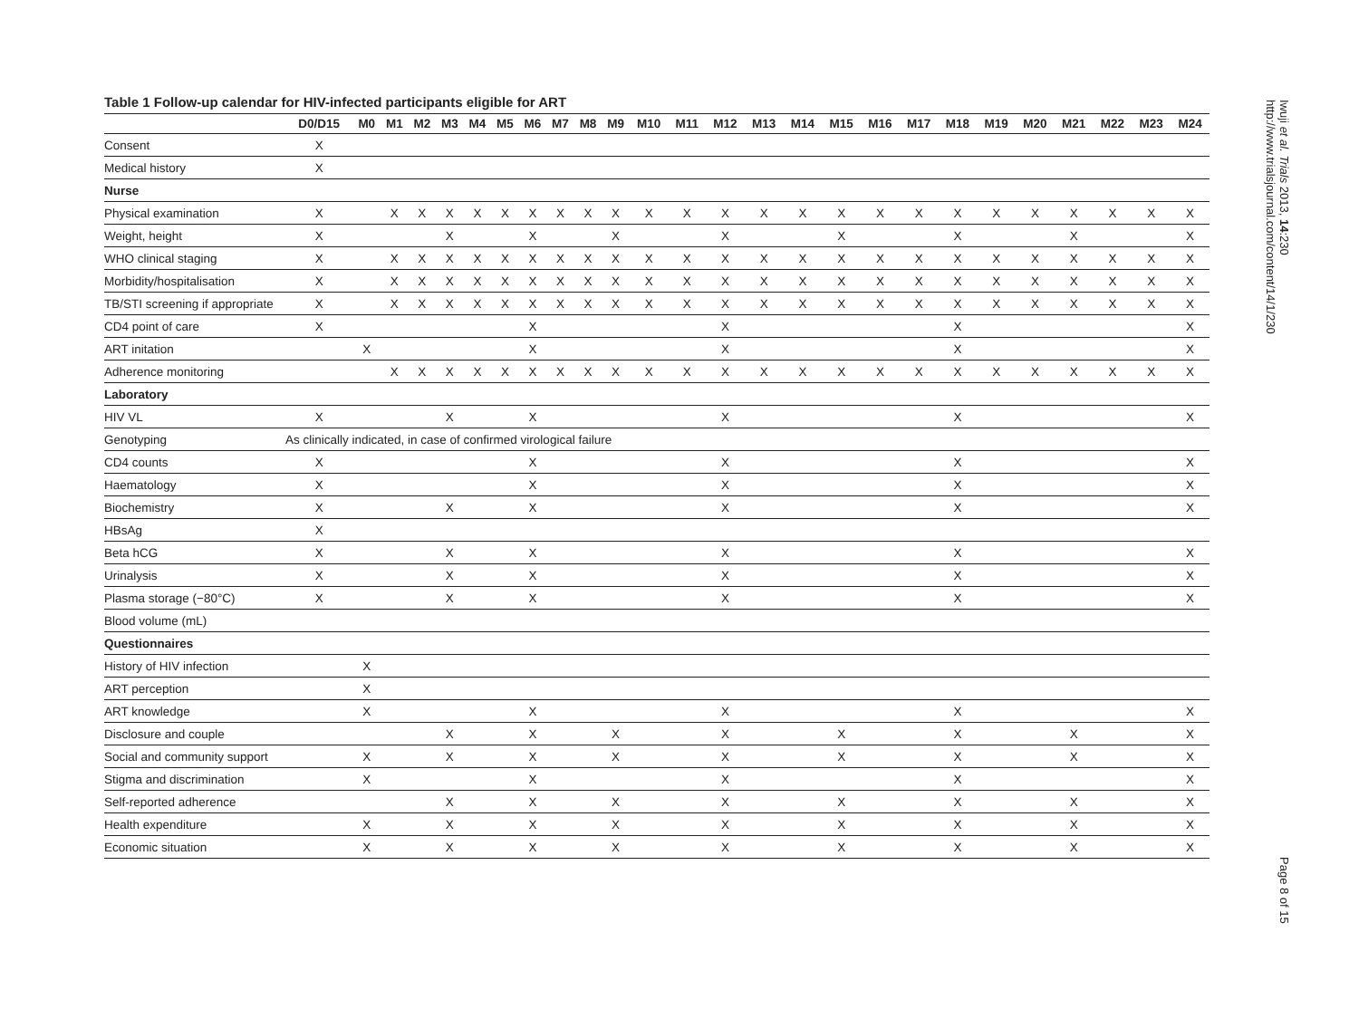Table 1 Follow-up calendar for HIV-infected participants eligible for ART
| | D0/D15 | M0 | M1 | M2 | M3 | M4 | M5 | M6 | M7 | M8 | M9 | M10 | M11 | M12 | M13 | M14 | M15 | M16 | M17 | M18 | M19 | M20 | M21 | M22 | M23 | M24 |
| --- | --- | --- | --- | --- | --- | --- | --- | --- | --- | --- | --- | --- | --- | --- | --- | --- | --- | --- | --- | --- | --- | --- | --- | --- | --- | --- |
| Consent | X | | | | | | | | | | | | | | | | | | | | | | | | | |
| Medical history | X | | | | | | | | | | | | | | | | | | | | | | | | | |
| Nurse | | | | | | | | | | | | | | | | | | | | | | | | | | |
| Physical examination | X | | X | X | X | X | X | X | X | X | X | X | X | X | X | X | X | X | X | X | X | X | X | X | X | X |
| Weight, height | X | | | | X | | | X | | | X | | | X | | | X | | | X | | | X | | | X |
| WHO clinical staging | X | | X | X | X | X | X | X | X | X | X | X | X | X | X | X | X | X | X | X | X | X | X | X | X | X |
| Morbidity/hospitalisation | X | | X | X | X | X | X | X | X | X | X | X | X | X | X | X | X | X | X | X | X | X | X | X | X | X |
| TB/STI screening if appropriate | X | | X | X | X | X | X | X | X | X | X | X | X | X | X | X | X | X | X | X | X | X | X | X | X | X |
| CD4 point of care | X | | | | | | | X | | | | | | X | | | | | | X | | | | | | X |
| ART initation | | X | | | | | | X | | | | | | X | | | | | | X | | | | | | X |
| Adherence monitoring | | | X | X | X | X | X | X | X | X | X | X | X | X | X | X | X | X | X | X | X | X | X | X | X | X |
| Laboratory | | | | | | | | | | | | | | | | | | | | | | | | | | |
| HIV VL | X | | | | X | | | X | | | | | | X | | | | | | X | | | | | | X |
| Genotyping | As clinically indicated, in case of confirmed virological failure | | | | | | | | | | | | | | | | | | | | | | | | | |
| CD4 counts | X | | | | | | | X | | | | | | X | | | | | | X | | | | | | X |
| Haematology | X | | | | | | | X | | | | | | X | | | | | | X | | | | | | X |
| Biochemistry | X | | | | X | | | X | | | | | | X | | | | | | X | | | | | | X |
| HBsAg | X | | | | | | | | | | | | | | | | | | | | | | | | | |
| Beta hCG | X | | | | X | | | X | | | | | | X | | | | | | X | | | | | | X |
| Urinalysis | X | | | | X | | | X | | | | | | X | | | | | | X | | | | | | X |
| Plasma storage (−80°C) | X | | | | X | | | X | | | | | | X | | | | | | X | | | | | | X |
| Blood volume (mL) | | | | | | | | | | | | | | | | | | | | | | | | | | |
| Questionnaires | | | | | | | | | | | | | | | | | | | | | | | | | | |
| History of HIV infection | | X | | | | | | | | | | | | | | | | | | | | | | | | |
| ART perception | | X | | | | | | | | | | | | | | | | | | | | | | | | |
| ART knowledge | | X | | | | | | X | | | | | | X | | | | | | X | | | | | | X |
| Disclosure and couple | | | | | X | | | X | | | X | | | X | | | X | | | X | | | X | | | X |
| Social and community support | | X | | | X | | | X | | | X | | | X | | | X | | | X | | | X | | | X |
| Stigma and discrimination | | X | | | | | | X | | | | | | X | | | | | | X | | | | | | X |
| Self-reported adherence | | | | | X | | | X | | | X | | | X | | | X | | | X | | | X | | | X |
| Health expenditure | | X | | | X | | | X | | | X | | | X | | | X | | | X | | | X | | | X |
| Economic situation | | X | | | X | | | X | | | X | | | X | | | X | | | X | | | X | | | X |
Iwuji et al. Trials 2013, 14:230
http://www.trialsjournal.com/content/14/1/230
Page 8 of 15